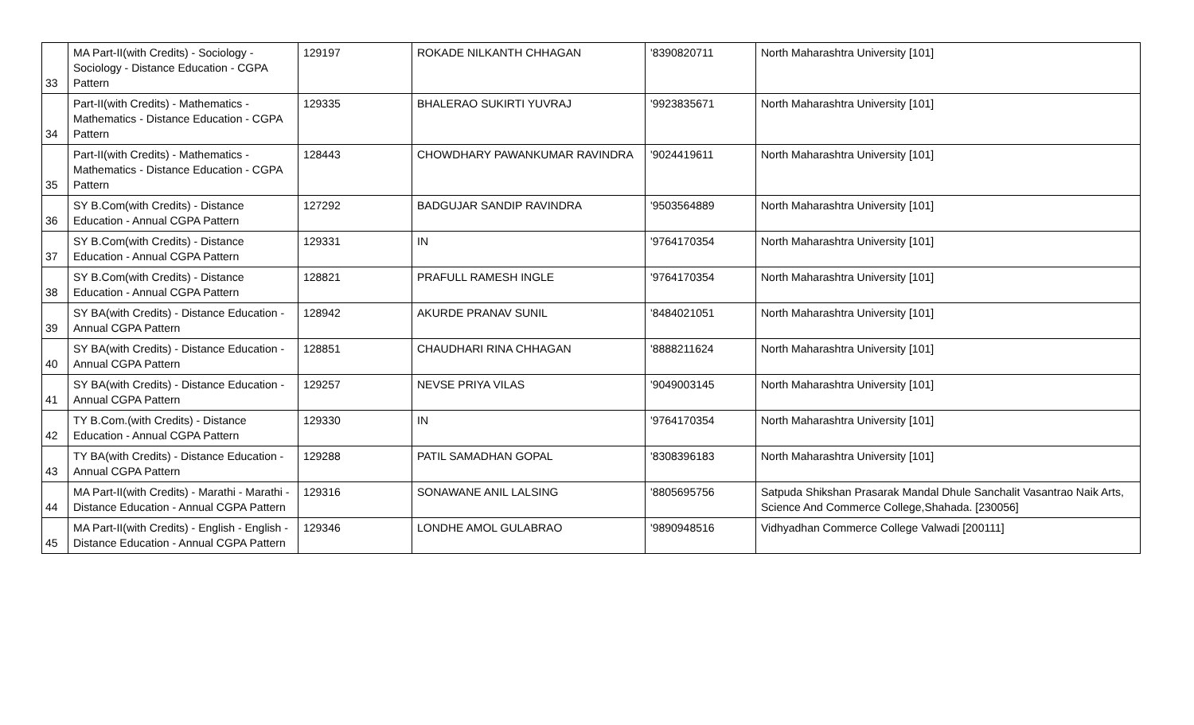| 33 | MA Part-II(with Credits) - Sociology - Sociology - Distance Education - CGPA Pattern | 129197 | ROKADE NILKANTH CHHAGAN | '8390820711 | North Maharashtra University [101] |
| 34 | Part-II(with Credits) - Mathematics - Mathematics - Distance Education - CGPA Pattern | 129335 | BHALERAO SUKIRTI YUVRAJ | '9923835671 | North Maharashtra University [101] |
| 35 | Part-II(with Credits) - Mathematics - Mathematics - Distance Education - CGPA Pattern | 128443 | CHOWDHARY PAWANKUMAR RAVINDRA | '9024419611 | North Maharashtra University [101] |
| 36 | SY B.Com(with Credits) - Distance Education - Annual CGPA Pattern | 127292 | BADGUJAR SANDIP RAVINDRA | '9503564889 | North Maharashtra University [101] |
| 37 | SY B.Com(with Credits) - Distance Education - Annual CGPA Pattern | 129331 | IN | '9764170354 | North Maharashtra University [101] |
| 38 | SY B.Com(with Credits) - Distance Education - Annual CGPA Pattern | 128821 | PRAFULL RAMESH INGLE | '9764170354 | North Maharashtra University [101] |
| 39 | SY BA(with Credits) - Distance Education - Annual CGPA Pattern | 128942 | AKURDE PRANAV SUNIL | '8484021051 | North Maharashtra University [101] |
| 40 | SY BA(with Credits) - Distance Education - Annual CGPA Pattern | 128851 | CHAUDHARI RINA CHHAGAN | '8888211624 | North Maharashtra University [101] |
| 41 | SY BA(with Credits) - Distance Education - Annual CGPA Pattern | 129257 | NEVSE PRIYA VILAS | '9049003145 | North Maharashtra University [101] |
| 42 | TY B.Com.(with Credits) - Distance Education - Annual CGPA Pattern | 129330 | IN | '9764170354 | North Maharashtra University [101] |
| 43 | TY BA(with Credits) - Distance Education - Annual CGPA Pattern | 129288 | PATIL SAMADHAN GOPAL | '8308396183 | North Maharashtra University [101] |
| 44 | MA Part-II(with Credits) - Marathi - Marathi - Distance Education - Annual CGPA Pattern | 129316 | SONAWANE ANIL LALSING | '8805695756 | Satpuda Shikshan Prasarak Mandal Dhule Sanchalit Vasantrao Naik Arts, Science And Commerce College,Shahada. [230056] |
| 45 | MA Part-II(with Credits) - English - English - Distance Education - Annual CGPA Pattern | 129346 | LONDHE AMOL GULABRAO | '9890948516 | Vidhyadhan Commerce College Valwadi [200111] |